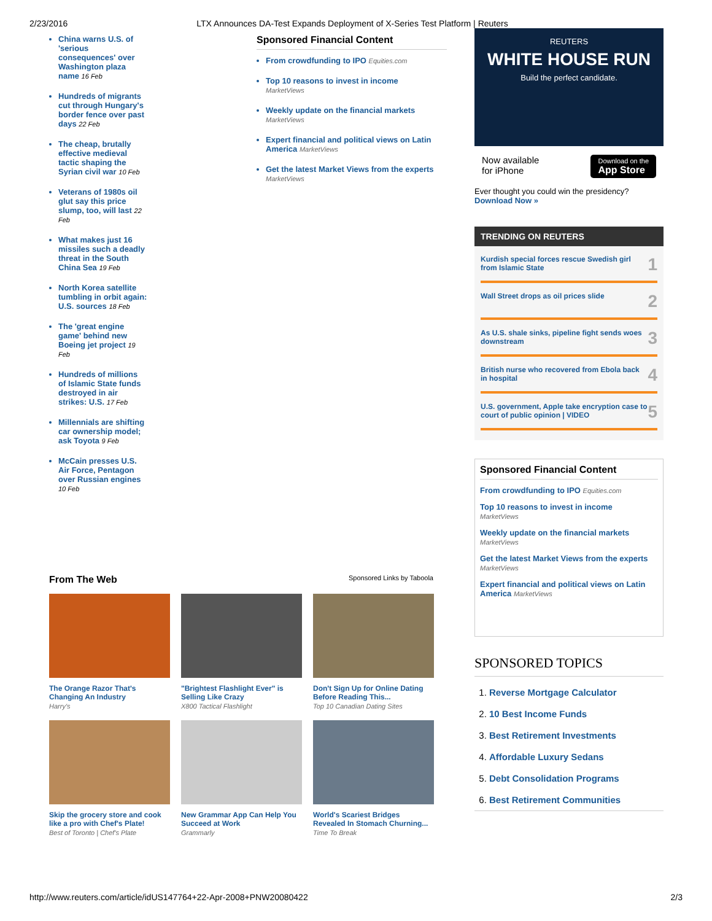2/23/2016 LTX Announces DA-Test Expands Deployment of X-Series Test Platform | Reuters
China warns U.S. of 'serious consequences' over Washington plaza name 16 Feb
Hundreds of migrants cut through Hungary's border fence over past days 22 Feb
The cheap, brutally effective medieval tactic shaping the Syrian civil war 10 Feb
Veterans of 1980s oil glut say this price slump, too, will last 22 Feb
What makes just 16 missiles such a deadly threat in the South China Sea 19 Feb
North Korea satellite tumbling in orbit again: U.S. sources 18 Feb
The 'great engine game' behind new Boeing jet project 19 Feb
Hundreds of millions of Islamic State funds destroyed in air strikes: U.S. 17 Feb
Millennials are shifting car ownership model; ask Toyota 9 Feb
McCain presses U.S. Air Force, Pentagon over Russian engines 10 Feb
Sponsored Financial Content
From crowdfunding to IPO Equities.com
Top 10 reasons to invest in income
MarketViews
Weekly update on the financial markets
MarketViews
Expert financial and political views on Latin America MarketViews
Get the latest Market Views from the experts
MarketViews
REUTERS
WHITE HOUSE RUN
Build the perfect candidate.
Now available
for iPhone Download on the
App Store
Ever thought you could win the presidency?
Download Now »
TRENDING ON REUTERS
Kurdish special forces rescue Swedish girl from Islamic State 1
Wall Street drops as oil prices slide 2
As U.S. shale sinks, pipeline fight sends woes downstream 3
British nurse who recovered from Ebola back in hospital 4
U.S. government, Apple take encryption case to court of public opinion | VIDEO 5
Sponsored Financial Content
From crowdfunding to IPO Equities.com
Top 10 reasons to invest in income
MarketViews
Weekly update on the financial markets
MarketViews
Get the latest Market Views from the experts
MarketViews
Expert financial and political views on Latin America MarketViews
SPONSORED TOPICS
1. Reverse Mortgage Calculator
2. 10 Best Income Funds
3. Best Retirement Investments
4. Affordable Luxury Sedans
5. Debt Consolidation Programs
6. Best Retirement Communities
From The Web Sponsored Links by Taboola
The Orange Razor That's Changing An Industry
Harry's
"Brightest Flashlight Ever" is Selling Like Crazy
X800 Tactical Flashlight
Don't Sign Up for Online Dating Before Reading This...
Top 10 Canadian Dating Sites
Skip the grocery store and cook like a pro with Chef's Plate!
Best of Toronto | Chef's Plate
New Grammar App Can Help You Succeed at Work
Grammarly
World's Scariest Bridges Revealed In Stomach Churning...
Time To Break
http://www.reuters.com/article/idUS147764+22-Apr-2008+PNW20080422 2/3